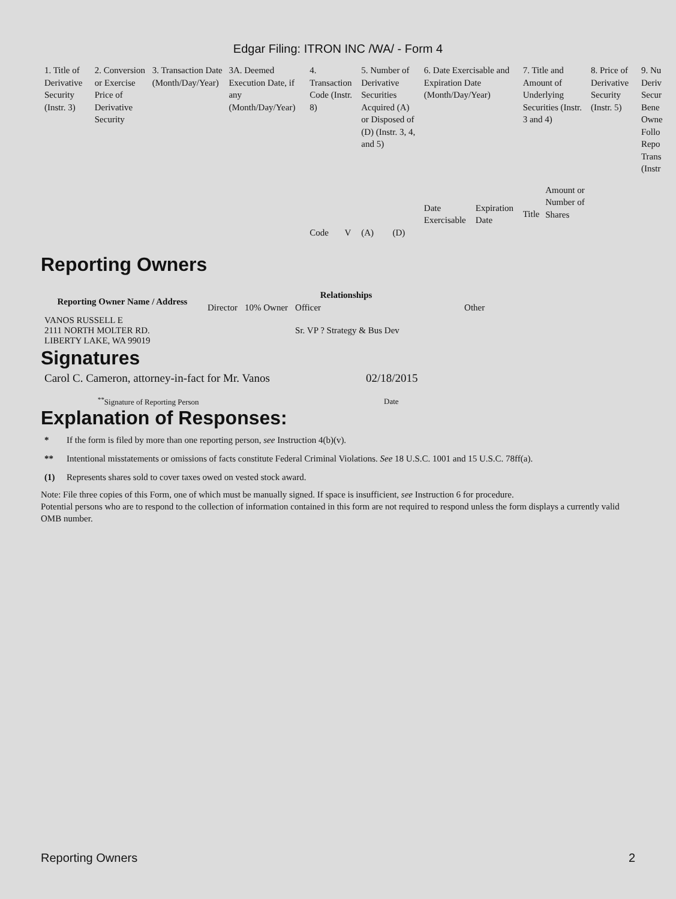Edgar Filing: ITRON INC /WA/ - Form 4
| 1. Title of Derivative Security (Instr. 3) | 2. Conversion or Exercise Price of Derivative Security | 3. Transaction Date (Month/Day/Year) | 3A. Deemed Execution Date, if any (Month/Day/Year) | 4. Transaction Code (Instr. 8) | | 5. Number of Derivative Securities Acquired (A) or Disposed of (D) (Instr. 3, 4, and 5) | | 6. Date Exercisable and Expiration Date (Month/Day/Year) | | 7. Title and Amount of Underlying Securities (Instr. 3 and 4) | | 8. Price of Derivative Security (Instr. 5) | 9. Nu Deriv Secur Bene Owne Follo Repo Trans (Instr |
| --- | --- | --- | --- | --- | --- | --- | --- | --- | --- | --- | --- | --- | --- |
| | | | | | | | | Date Exercisable | Expiration Date | Title | Amount or Number of Shares | | |
| | | | | Code | V | (A) | (D) | | | | | | |
Reporting Owners
| Reporting Owner Name / Address | Relationships | | | |
| --- | --- | --- | --- | --- |
| | Director | 10% Owner | Officer | Other |
| VANOS RUSSELL E 2111 NORTH MOLTER RD. LIBERTY LAKE, WA 99019 | | | Sr. VP ? Strategy & Bus Dev | |
Signatures
| Carol C. Cameron, attorney-in-fact for Mr. Vanos | 02/18/2015 |
| <sup>**</sup> Signature of Reporting Person | Date |
Explanation of Responses:
| * | If the form is filed by more than one reporting person, see Instruction 4(b)(v). |
| ** | Intentional misstatements or omissions of facts constitute Federal Criminal Violations. See 18 U.S.C. 1001 and 15 U.S.C. 78ff(a). |
| (1) | Represents shares sold to cover taxes owed on vested stock award. |
Note: File three copies of this Form, one of which must be manually signed. If space is insufficient, see Instruction 6 for procedure.
Potential persons who are to respond to the collection of information contained in this form are not required to respond unless the form displays a currently valid OMB number.
Reporting Owners 2